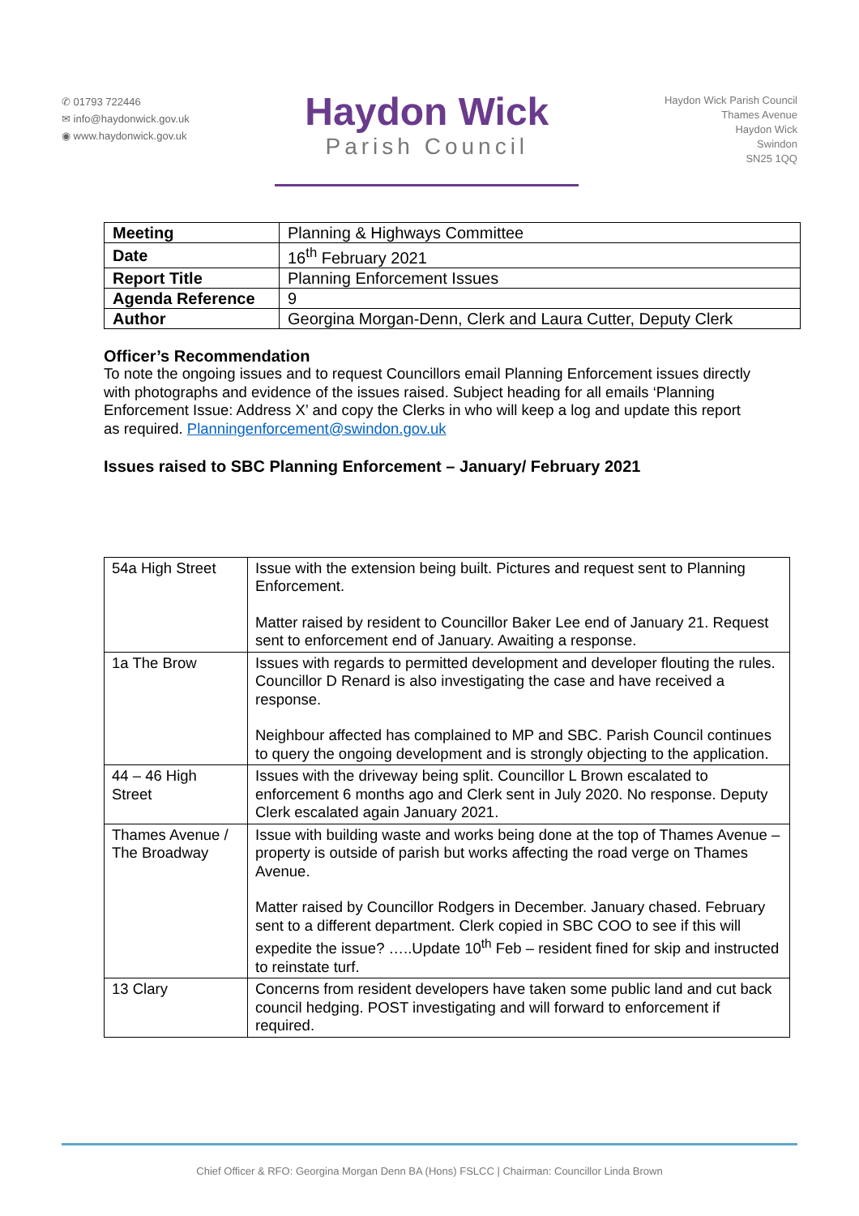✆ 01793 722446
✉ info@haydonwick.gov.uk
◉ www.haydonwick.gov.uk
Haydon Wick
Parish Council
Haydon Wick Parish Council
Thames Avenue
Haydon Wick
Swindon
SN25 1QQ
| Meeting | Planning & Highways Committee |
| Date | 16<sup>th</sup> February 2021 |
| Report Title | Planning Enforcement Issues |
| Agenda Reference | 9 |
| Author | Georgina Morgan-Denn, Clerk and Laura Cutter, Deputy Clerk |
Officer’s Recommendation
To note the ongoing issues and to request Councillors email Planning Enforcement issues directly with photographs and evidence of the issues raised. Subject heading for all emails ‘Planning Enforcement Issue: Address X’ and copy the Clerks in who will keep a log and update this report as required. Planningenforcement@swindon.gov.uk
Issues raised to SBC Planning Enforcement – January/ February 2021
| 54a High Street | Issue with the extension being built. Pictures and request sent to Planning Enforcement. Matter raised by resident to Councillor Baker Lee end of January 21. Request sent to enforcement end of January. Awaiting a response. |
| 1a The Brow | Issues with regards to permitted development and developer flouting the rules. Councillor D Renard is also investigating the case and have received a response. Neighbour affected has complained to MP and SBC. Parish Council continues to query the ongoing development and is strongly objecting to the application. |
| 44 – 46 High Street | Issues with the driveway being split. Councillor L Brown escalated to enforcement 6 months ago and Clerk sent in July 2020. No response. Deputy Clerk escalated again January 2021. |
| Thames Avenue / The Broadway | Issue with building waste and works being done at the top of Thames Avenue – property is outside of parish but works affecting the road verge on Thames Avenue. Matter raised by Councillor Rodgers in December. January chased. February sent to a different department. Clerk copied in SBC COO to see if this will expedite the issue? …..Update 10<sup>th</sup> Feb – resident fined for skip and instructed to reinstate turf. |
| 13 Clary | Concerns from resident developers have taken some public land and cut back council hedging. POST investigating and will forward to enforcement if required. |
Chief Officer & RFO: Georgina Morgan Denn BA (Hons) FSLCC | Chairman: Councillor Linda Brown